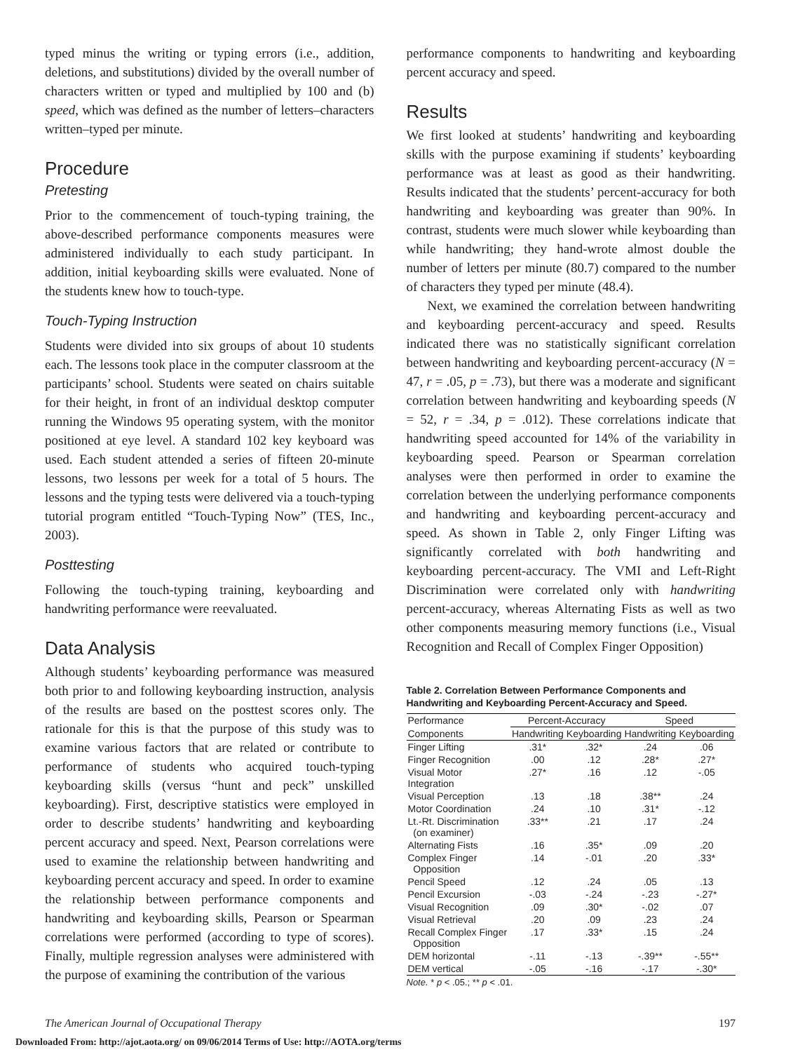typed minus the writing or typing errors (i.e., addition, deletions, and substitutions) divided by the overall number of characters written or typed and multiplied by 100 and (b) speed, which was defined as the number of letters–characters written–typed per minute.
Procedure
Pretesting
Prior to the commencement of touch-typing training, the above-described performance components measures were administered individually to each study participant. In addition, initial keyboarding skills were evaluated. None of the students knew how to touch-type.
Touch-Typing Instruction
Students were divided into six groups of about 10 students each. The lessons took place in the computer classroom at the participants’ school. Students were seated on chairs suitable for their height, in front of an individual desktop computer running the Windows 95 operating system, with the monitor positioned at eye level. A standard 102 key keyboard was used. Each student attended a series of fifteen 20-minute lessons, two lessons per week for a total of 5 hours. The lessons and the typing tests were delivered via a touch-typing tutorial program entitled “Touch-Typing Now” (TES, Inc., 2003).
Posttesting
Following the touch-typing training, keyboarding and handwriting performance were reevaluated.
Data Analysis
Although students’ keyboarding performance was measured both prior to and following keyboarding instruction, analysis of the results are based on the posttest scores only. The rationale for this is that the purpose of this study was to examine various factors that are related or contribute to performance of students who acquired touch-typing keyboarding skills (versus “hunt and peck” unskilled keyboarding). First, descriptive statistics were employed in order to describe students’ handwriting and keyboarding percent accuracy and speed. Next, Pearson correlations were used to examine the relationship between handwriting and keyboarding percent accuracy and speed. In order to examine the relationship between performance components and handwriting and keyboarding skills, Pearson or Spearman correlations were performed (according to type of scores). Finally, multiple regression analyses were administered with the purpose of examining the contribution of the various
performance components to handwriting and keyboarding percent accuracy and speed.
Results
We first looked at students’ handwriting and keyboarding skills with the purpose examining if students’ keyboarding performance was at least as good as their handwriting. Results indicated that the students’ percent-accuracy for both handwriting and keyboarding was greater than 90%. In contrast, students were much slower while keyboarding than while handwriting; they hand-wrote almost double the number of letters per minute (80.7) compared to the number of characters they typed per minute (48.4).
Next, we examined the correlation between handwriting and keyboarding percent-accuracy and speed. Results indicated there was no statistically significant correlation between handwriting and keyboarding percent-accuracy (N = 47, r = .05, p = .73), but there was a moderate and significant correlation between handwriting and keyboarding speeds (N = 52, r = .34, p = .012). These correlations indicate that handwriting speed accounted for 14% of the variability in keyboarding speed. Pearson or Spearman correlation analyses were then performed in order to examine the correlation between the underlying performance components and handwriting and keyboarding percent-accuracy and speed. As shown in Table 2, only Finger Lifting was significantly correlated with both handwriting and keyboarding percent-accuracy. The VMI and Left-Right Discrimination were correlated only with handwriting percent-accuracy, whereas Alternating Fists as well as two other components measuring memory functions (i.e., Visual Recognition and Recall of Complex Finger Opposition)
Table 2. Correlation Between Performance Components and Handwriting and Keyboarding Percent-Accuracy and Speed.
| Performance | Percent-Accuracy | | Speed | |
| --- | --- | --- | --- | --- |
| Components | Handwriting | Keyboarding | Handwriting | Keyboarding |
| Finger Lifting | .31* | .32* | .24 | .06 |
| Finger Recognition | .00 | .12 | .28* | .27* |
| Visual Motor Integration | .27* | .16 | .12 | -.05 |
| Visual Perception | .13 | .18 | .38** | .24 |
| Motor Coordination | .24 | .10 | .31* | -.12 |
| Lt.-Rt. Discrimination (on examiner) | .33** | .21 | .17 | .24 |
| Alternating Fists | .16 | .35* | .09 | .20 |
| Complex Finger Opposition | .14 | -.01 | .20 | .33* |
| Pencil Speed | .12 | .24 | .05 | .13 |
| Pencil Excursion | -.03 | -.24 | -.23 | -.27* |
| Visual Recognition | .09 | .30* | -.02 | .07 |
| Visual Retrieval | .20 | .09 | .23 | .24 |
| Recall Complex Finger Opposition | .17 | .33* | .15 | .24 |
| DEM horizontal | -.11 | -.13 | -.39** | -.55** |
| DEM vertical | -.05 | -.16 | -.17 | -.30* |
Note. * p < .05.; ** p < .01.
The American Journal of Occupational Therapy 197
Downloaded From: http://ajot.aota.org/ on 09/06/2014 Terms of Use: http://AOTA.org/terms